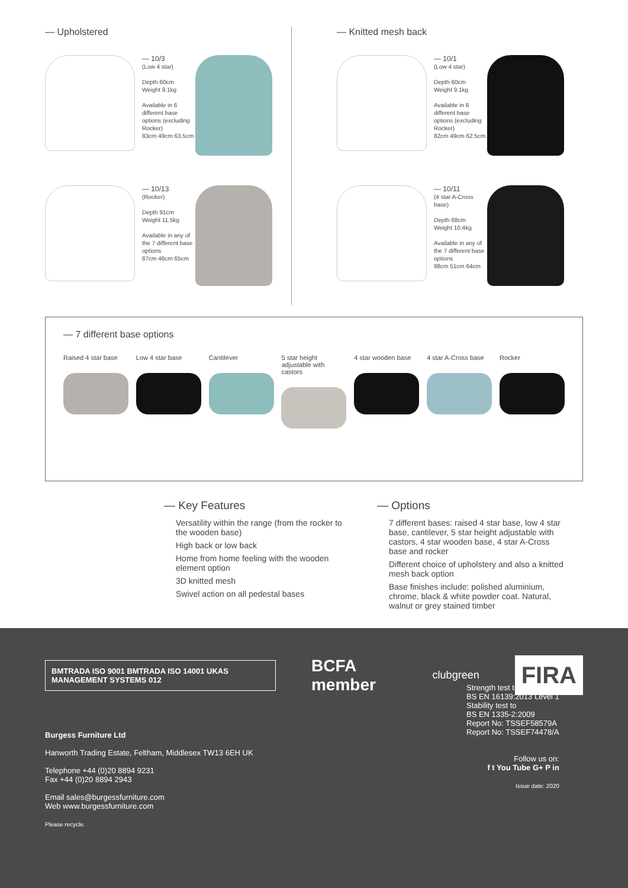— Upholstered
— 10/3
(Low 4 star)
Depth 60cm
Weight 9.1kg
Available in 6 different base options (excluding Rocker)
83cm 49cm 63.5cm
— 10/13
(Rocker)
Depth 91cm
Weight 11.5kg
Available in any of the 7 different base options
87cm 46cm 65cm
— Knitted mesh back
— 10/1
(Low 4 star)
Depth 60cm
Weight 9.1kg
Available in 6 different base options (excluding Rocker)
82cm 49cm 62.5cm
— 10/11
(4 star A-Cross base)
Depth 68cm
Weight 10.4kg
Available in any of the 7 different base options
98cm 51cm 64cm
— 7 different base options
Raised 4 star base
Low 4 star base Cantilever 5 star height adjustable with castors
4 star wooden base
4 star A-Cross base
Rocker
— Key Features
Versatility within the range (from the rocker to the wooden base)
High back or low back
Home from home feeling with the wooden element option
3D knitted mesh
Swivel action on all pedestal bases
— Options
7 different bases: raised 4 star base, low 4 star base, cantilever, 5 star height adjustable with castors, 4 star wooden base, 4 star A-Cross base and rocker
Different choice of upholstery and also a knitted mesh back option
Base finishes include: polished aluminium, chrome, black & white powder coat. Natural, walnut or grey stained timber
BMTRADA ISO 9001 BMTRADA ISO 14001 UKAS MANAGEMENT SYSTEMS 012
BCFA member
clubgreen
FIRA
Burgess Furniture Ltd
Hanworth Trading Estate, Feltham, Middlesex TW13 6EH UK
Telephone +44 (0)20 8894 9231
Fax +44 (0)20 8894 2943
Email sales@burgessfurniture.com
Web www.burgessfurniture.com
Please recycle.
Strength test to
BS EN 16139:2013 Level 1
Stability test to
BS EN 1335-2:2009
Report No: TSSEF58579A
Report No: TSSEF74478/A
Follow us on:
f t You Tube G+ P in
Issue date: 2020